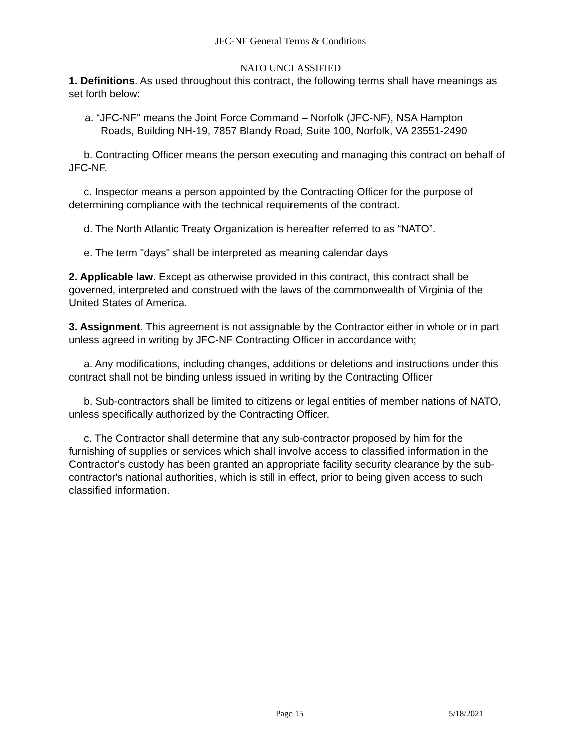JFC-NF General Terms & Conditions
NATO UNCLASSIFIED
1. Definitions. As used throughout this contract, the following terms shall have meanings as set forth below:
a. “JFC-NF” means the Joint Force Command – Norfolk (JFC-NF), NSA Hampton
Roads, Building NH-19, 7857 Blandy Road, Suite 100, Norfolk, VA 23551-2490
b. Contracting Officer means the person executing and managing this contract on behalf of JFC-NF.
c. Inspector means a person appointed by the Contracting Officer for the purpose of determining compliance with the technical requirements of the contract.
d. The North Atlantic Treaty Organization is hereafter referred to as “NATO”.
e. The term "days" shall be interpreted as meaning calendar days
2. Applicable law. Except as otherwise provided in this contract, this contract shall be governed, interpreted and construed with the laws of the commonwealth of Virginia of the United States of America.
3. Assignment. This agreement is not assignable by the Contractor either in whole or in part unless agreed in writing by JFC-NF Contracting Officer in accordance with;
a. Any modifications, including changes, additions or deletions and instructions under this contract shall not be binding unless issued in writing by the Contracting Officer
b. Sub-contractors shall be limited to citizens or legal entities of member nations of NATO, unless specifically authorized by the Contracting Officer.
c. The Contractor shall determine that any sub-contractor proposed by him for the furnishing of supplies or services which shall involve access to classified information in the Contractor's custody has been granted an appropriate facility security clearance by the sub-contractor's national authorities, which is still in effect, prior to being given access to such classified information.
Page 15 5/18/2021